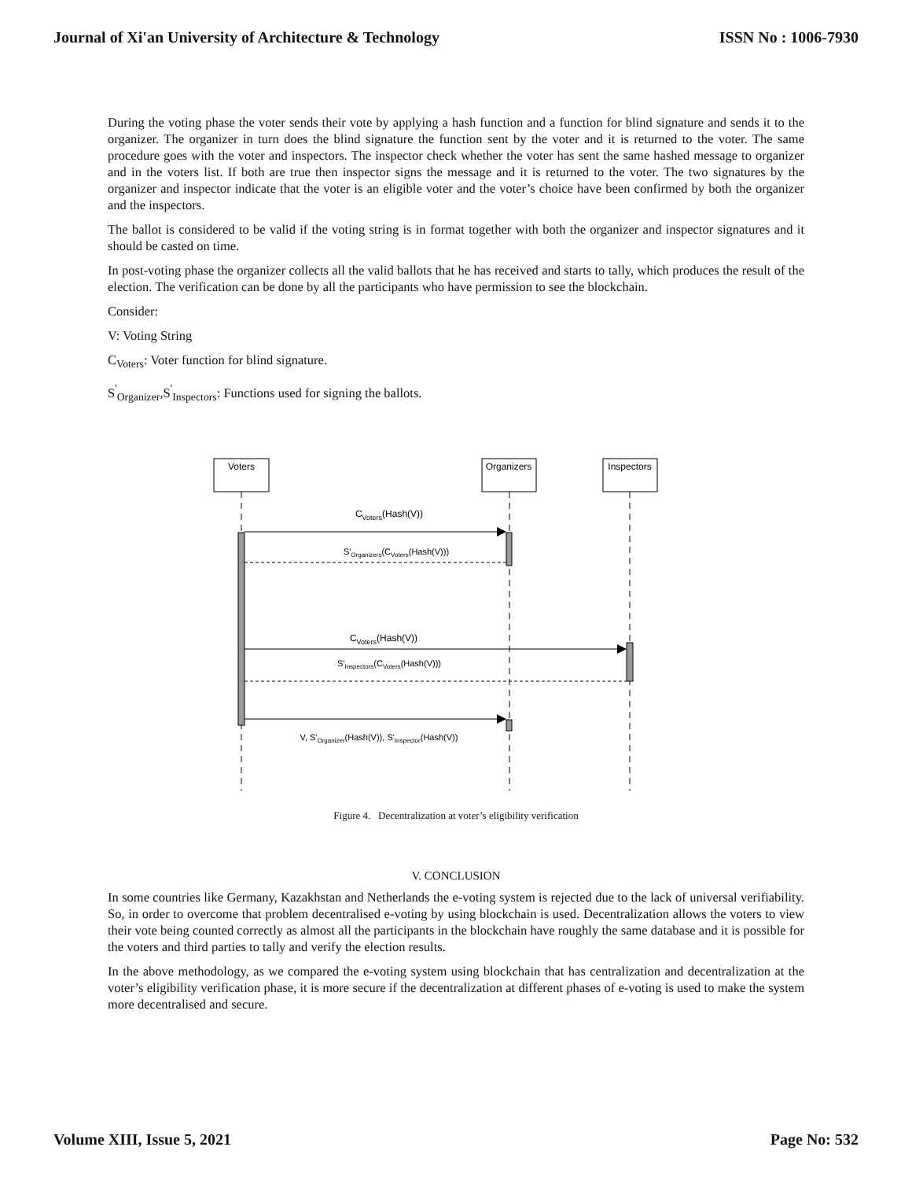Journal of Xi'an University of Architecture & Technology ISSN No : 1006-7930
During the voting phase the voter sends their vote by applying a hash function and a function for blind signature and sends it to the organizer. The organizer in turn does the blind signature the function sent by the voter and it is returned to the voter. The same procedure goes with the voter and inspectors. The inspector check whether the voter has sent the same hashed message to organizer and in the voters list. If both are true then inspector signs the message and it is returned to the voter. The two signatures by the organizer and inspector indicate that the voter is an eligible voter and the voter’s choice have been confirmed by both the organizer and the inspectors.
The ballot is considered to be valid if the voting string is in format together with both the organizer and inspector signatures and it should be casted on time.
In post-voting phase the organizer collects all the valid ballots that he has received and starts to tally, which produces the result of the election. The verification can be done by all the participants who have permission to see the blockchain.
Consider:
V: Voting String
C<sub>Voters</sub>: Voter function for blind signature.
S<sup>'</sup><sub>Organizer</sub>,S<sup>'</sup><sub>Inspectors</sub>: Functions used for signing the ballots.
Voters
Organizers
Inspectors
CVoters(Hash(V))
S'Organizers(CVoters(Hash(V)))
CVoters(Hash(V))
S'Inspectors(CVoters(Hash(V)))
V, S'Organizer(Hash(V)), S'Inspector(Hash(V))
Figure 4. Decentralization at voter’s eligibility verification
V. CONCLUSION
In some countries like Germany, Kazakhstan and Netherlands the e-voting system is rejected due to the lack of universal verifiability. So, in order to overcome that problem decentralised e-voting by using blockchain is used. Decentralization allows the voters to view their vote being counted correctly as almost all the participants in the blockchain have roughly the same database and it is possible for the voters and third parties to tally and verify the election results.
In the above methodology, as we compared the e-voting system using blockchain that has centralization and decentralization at the voter’s eligibility verification phase, it is more secure if the decentralization at different phases of e-voting is used to make the system more decentralised and secure.
Volume XIII, Issue 5, 2021 Page No: 532